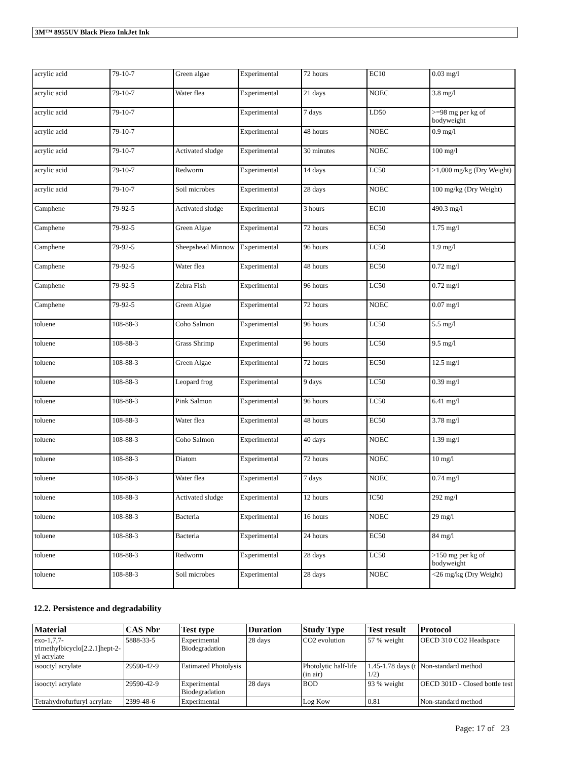3M™ 8955UV Black Piezo InkJet Ink
| acrylic acid | 79-10-7 | Green algae | Experimental | 72 hours | EC10 | 0.03 mg/l |
| acrylic acid | 79-10-7 | Water flea | Experimental | 21 days | NOEC | 3.8 mg/l |
| acrylic acid | 79-10-7 | | Experimental | 7 days | LD50 | >=98 mg per kg of bodyweight |
| acrylic acid | 79-10-7 | | Experimental | 48 hours | NOEC | 0.9 mg/l |
| acrylic acid | 79-10-7 | Activated sludge | Experimental | 30 minutes | NOEC | 100 mg/l |
| acrylic acid | 79-10-7 | Redworm | Experimental | 14 days | LC50 | >1,000 mg/kg (Dry Weight) |
| acrylic acid | 79-10-7 | Soil microbes | Experimental | 28 days | NOEC | 100 mg/kg (Dry Weight) |
| Camphene | 79-92-5 | Activated sludge | Experimental | 3 hours | EC10 | 490.3 mg/l |
| Camphene | 79-92-5 | Green Algae | Experimental | 72 hours | EC50 | 1.75 mg/l |
| Camphene | 79-92-5 | Sheepshead Minnow | Experimental | 96 hours | LC50 | 1.9 mg/l |
| Camphene | 79-92-5 | Water flea | Experimental | 48 hours | EC50 | 0.72 mg/l |
| Camphene | 79-92-5 | Zebra Fish | Experimental | 96 hours | LC50 | 0.72 mg/l |
| Camphene | 79-92-5 | Green Algae | Experimental | 72 hours | NOEC | 0.07 mg/l |
| toluene | 108-88-3 | Coho Salmon | Experimental | 96 hours | LC50 | 5.5 mg/l |
| toluene | 108-88-3 | Grass Shrimp | Experimental | 96 hours | LC50 | 9.5 mg/l |
| toluene | 108-88-3 | Green Algae | Experimental | 72 hours | EC50 | 12.5 mg/l |
| toluene | 108-88-3 | Leopard frog | Experimental | 9 days | LC50 | 0.39 mg/l |
| toluene | 108-88-3 | Pink Salmon | Experimental | 96 hours | LC50 | 6.41 mg/l |
| toluene | 108-88-3 | Water flea | Experimental | 48 hours | EC50 | 3.78 mg/l |
| toluene | 108-88-3 | Coho Salmon | Experimental | 40 days | NOEC | 1.39 mg/l |
| toluene | 108-88-3 | Diatom | Experimental | 72 hours | NOEC | 10 mg/l |
| toluene | 108-88-3 | Water flea | Experimental | 7 days | NOEC | 0.74 mg/l |
| toluene | 108-88-3 | Activated sludge | Experimental | 12 hours | IC50 | 292 mg/l |
| toluene | 108-88-3 | Bacteria | Experimental | 16 hours | NOEC | 29 mg/l |
| toluene | 108-88-3 | Bacteria | Experimental | 24 hours | EC50 | 84 mg/l |
| toluene | 108-88-3 | Redworm | Experimental | 28 days | LC50 | >150 mg per kg of bodyweight |
| toluene | 108-88-3 | Soil microbes | Experimental | 28 days | NOEC | <26 mg/kg (Dry Weight) |
12.2. Persistence and degradability
| Material | CAS Nbr | Test type | Duration | Study Type | Test result | Protocol |
| --- | --- | --- | --- | --- | --- | --- |
| exo-1,7,7-trimethylbicyclo[2.2.1]hept-2-yl acrylate | 5888-33-5 | Experimental Biodegradation | 28 days | CO2 evolution | 57 % weight | OECD 310 CO2 Headspace |
| isooctyl acrylate | 29590-42-9 | Estimated Photolysis | | Photolytic half-life (in air) | 1.45-1.78 days (t 1/2) | Non-standard method |
| isooctyl acrylate | 29590-42-9 | Experimental Biodegradation | 28 days | BOD | 93 % weight | OECD 301D - Closed bottle test |
| Tetrahydrofurfuryl acrylate | 2399-48-6 | Experimental | | Log Kow | 0.81 | Non-standard method |
Page: 17 of 23